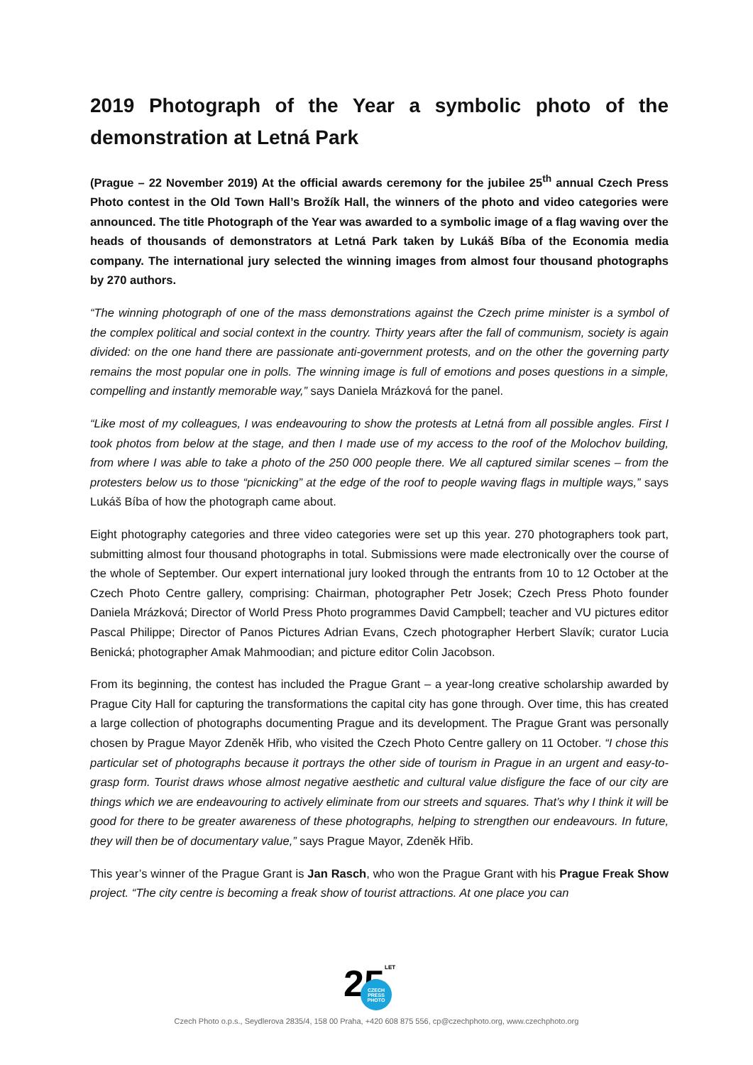2019 Photograph of the Year a symbolic photo of the demonstration at Letná Park
(Prague – 22 November 2019) At the official awards ceremony for the jubilee 25<sup>th</sup> annual Czech Press Photo contest in the Old Town Hall’s Brožík Hall, the winners of the photo and video categories were announced. The title Photograph of the Year was awarded to a symbolic image of a flag waving over the heads of thousands of demonstrators at Letná Park taken by Lukáš Bíba of the Economia media company. The international jury selected the winning images from almost four thousand photographs by 270 authors.
“The winning photograph of one of the mass demonstrations against the Czech prime minister is a symbol of the complex political and social context in the country. Thirty years after the fall of communism, society is again divided: on the one hand there are passionate anti-government protests, and on the other the governing party remains the most popular one in polls. The winning image is full of emotions and poses questions in a simple, compelling and instantly memorable way,” says Daniela Mrázková for the panel.
“Like most of my colleagues, I was endeavouring to show the protests at Letná from all possible angles. First I took photos from below at the stage, and then I made use of my access to the roof of the Molochov building, from where I was able to take a photo of the 250 000 people there. We all captured similar scenes – from the protesters below us to those “picnicking” at the edge of the roof to people waving flags in multiple ways,” says Lukáš Bíba of how the photograph came about.
Eight photography categories and three video categories were set up this year. 270 photographers took part, submitting almost four thousand photographs in total. Submissions were made electronically over the course of the whole of September. Our expert international jury looked through the entrants from 10 to 12 October at the Czech Photo Centre gallery, comprising: Chairman, photographer Petr Josek; Czech Press Photo founder Daniela Mrázková; Director of World Press Photo programmes David Campbell; teacher and VU pictures editor Pascal Philippe; Director of Panos Pictures Adrian Evans, Czech photographer Herbert Slavík; curator Lucia Benická; photographer Amak Mahmoodian; and picture editor Colin Jacobson.
From its beginning, the contest has included the Prague Grant – a year-long creative scholarship awarded by Prague City Hall for capturing the transformations the capital city has gone through. Over time, this has created a large collection of photographs documenting Prague and its development. The Prague Grant was personally chosen by Prague Mayor Zdeněk Hřib, who visited the Czech Photo Centre gallery on 11 October. “I chose this particular set of photographs because it portrays the other side of tourism in Prague in an urgent and easy-to-grasp form. Tourist draws whose almost negative aesthetic and cultural value disfigure the face of our city are things which we are endeavouring to actively eliminate from our streets and squares. That’s why I think it will be good for there to be greater awareness of these photographs, helping to strengthen our endeavours. In future, they will then be of documentary value,” says Prague Mayor, Zdeněk Hřib.
This year’s winner of the Prague Grant is Jan Rasch, who won the Prague Grant with his Prague Freak Show project. “The city centre is becoming a freak show of tourist attractions. At one place you can
25
LET
CZECH
PRESS
PHOTO
Czech Photo o.p.s., Seydlerova 2835/4, 158 00 Praha, +420 608 875 556, cp@czechphoto.org, www.czechphoto.org